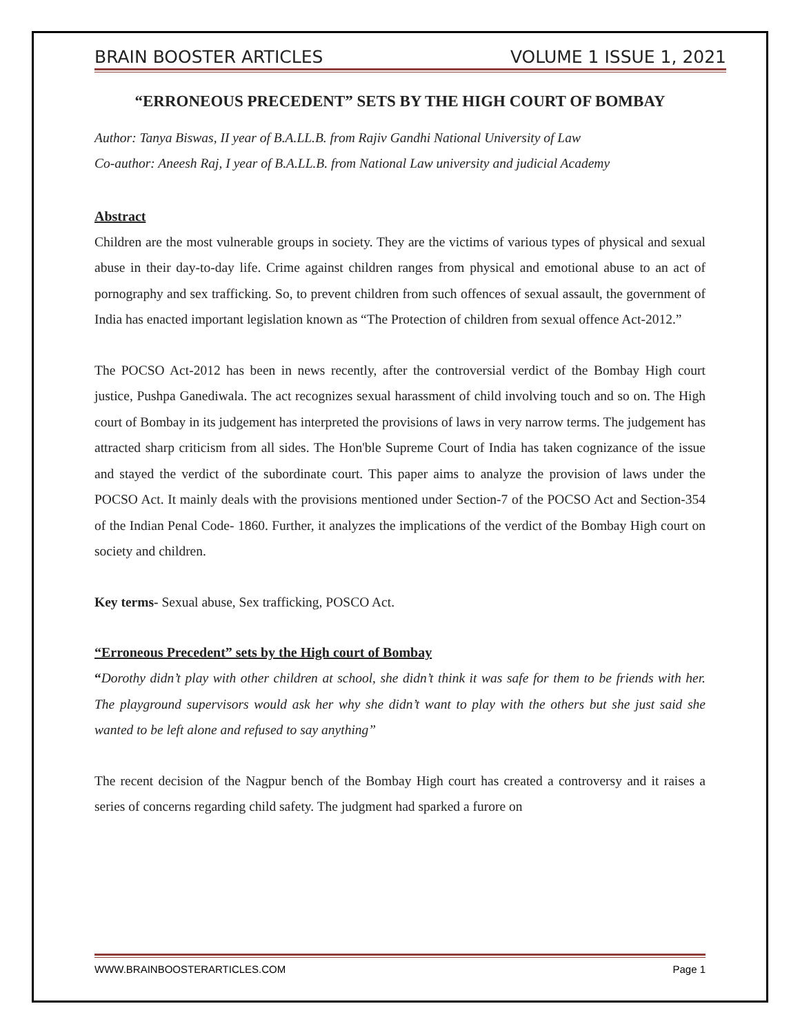BRAIN BOOSTER ARTICLES VOLUME 1 ISSUE 1, 2021
“ERRONEOUS PRECEDENT” SETS BY THE HIGH COURT OF BOMBAY
Author: Tanya Biswas, II year of B.A.LL.B. from Rajiv Gandhi National University of Law
Co-author: Aneesh Raj, I year of B.A.LL.B. from National Law university and judicial Academy
Abstract
Children are the most vulnerable groups in society. They are the victims of various types of physical and sexual abuse in their day-to-day life. Crime against children ranges from physical and emotional abuse to an act of pornography and sex trafficking. So, to prevent children from such offences of sexual assault, the government of India has enacted important legislation known as “The Protection of children from sexual offence Act-2012.”
The POCSO Act-2012 has been in news recently, after the controversial verdict of the Bombay High court justice, Pushpa Ganediwala. The act recognizes sexual harassment of child involving touch and so on. The High court of Bombay in its judgement has interpreted the provisions of laws in very narrow terms. The judgement has attracted sharp criticism from all sides. The Hon'ble Supreme Court of India has taken cognizance of the issue and stayed the verdict of the subordinate court. This paper aims to analyze the provision of laws under the POCSO Act. It mainly deals with the provisions mentioned under Section-7 of the POCSO Act and Section-354 of the Indian Penal Code- 1860. Further, it analyzes the implications of the verdict of the Bombay High court on society and children.
Key terms- Sexual abuse, Sex trafficking, POSCO Act.
“Erroneous Precedent” sets by the High court of Bombay
“Dorothy didn’t play with other children at school, she didn’t think it was safe for them to be friends with her. The playground supervisors would ask her why she didn’t want to play with the others but she just said she wanted to be left alone and refused to say anything”
The recent decision of the Nagpur bench of the Bombay High court has created a controversy and it raises a series of concerns regarding child safety. The judgment had sparked a furore on
WWW.BRAINBOOSTERARTICLES.COM Page 1